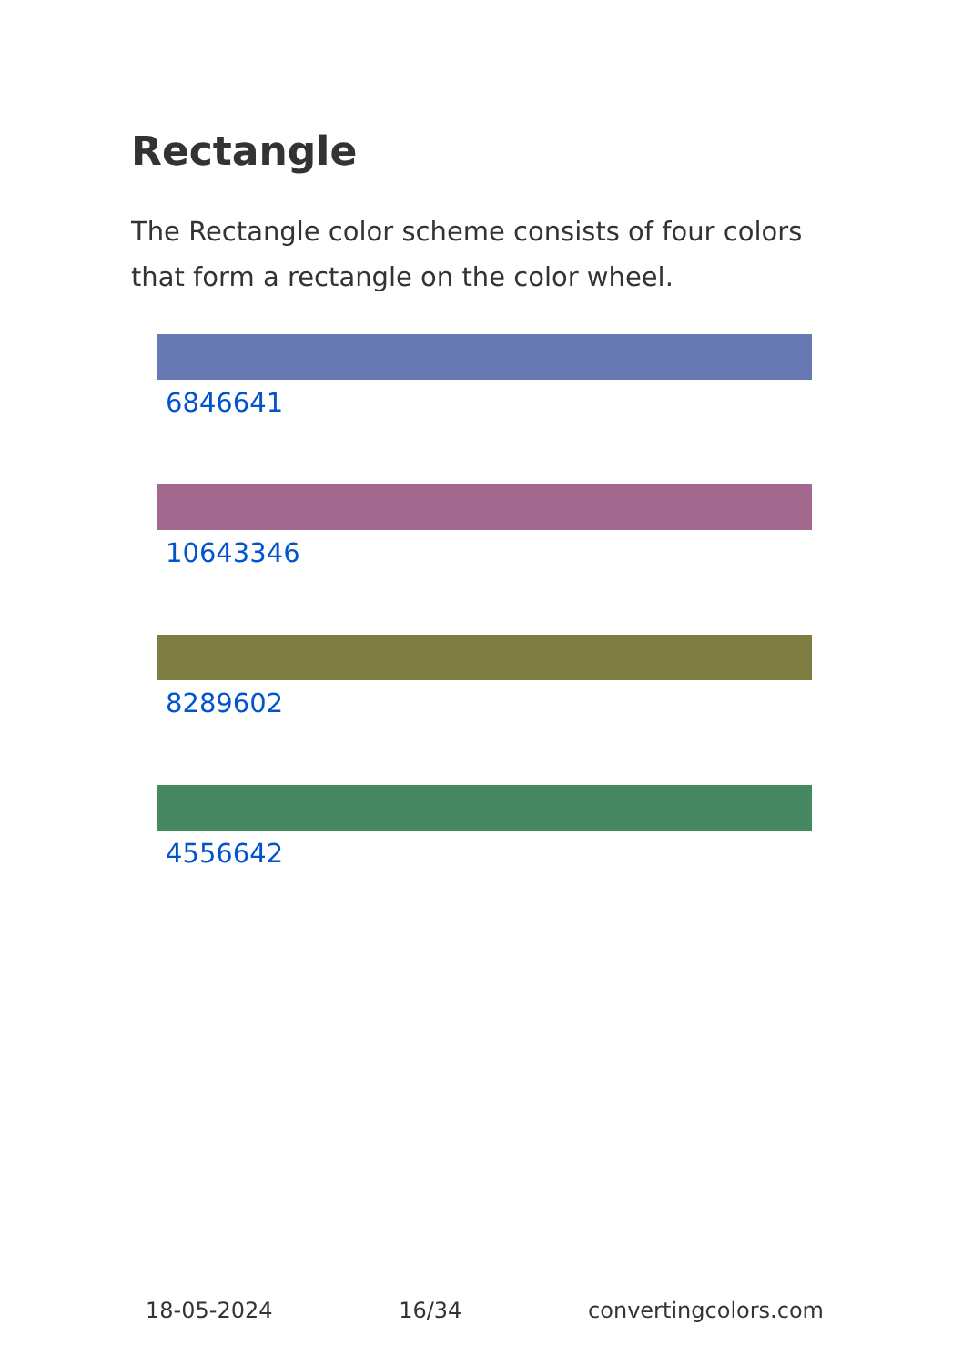Rectangle
The Rectangle color scheme consists of four colors that form a rectangle on the color wheel.
6846641
10643346
8289602
4556642
18-05-2024 16/34 convertingcolors.com